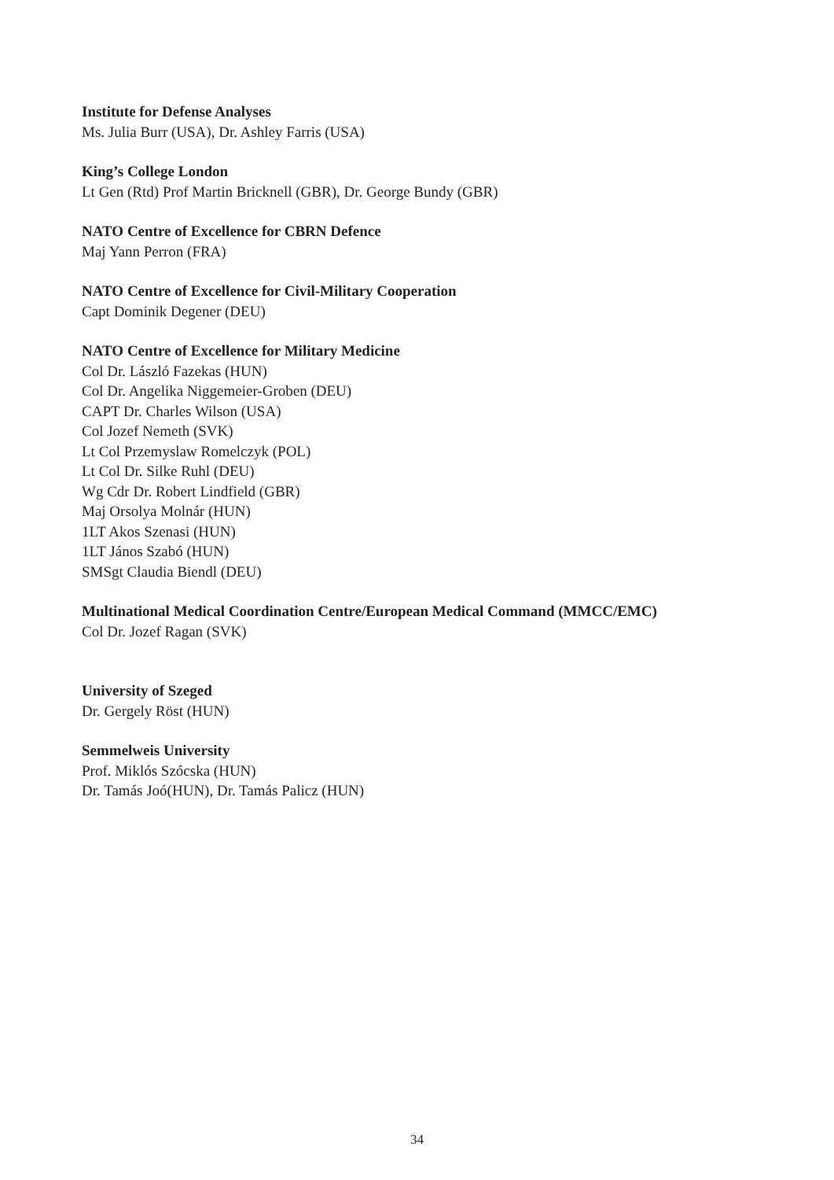Institute for Defense Analyses
Ms. Julia Burr (USA), Dr. Ashley Farris (USA)
King’s College London
Lt Gen (Rtd) Prof Martin Bricknell (GBR), Dr. George Bundy (GBR)
NATO Centre of Excellence for CBRN Defence
Maj Yann Perron (FRA)
NATO Centre of Excellence for Civil-Military Cooperation
Capt Dominik Degener (DEU)
NATO Centre of Excellence for Military Medicine
Col Dr. László Fazekas (HUN)
Col Dr. Angelika Niggemeier-Groben (DEU)
CAPT Dr. Charles Wilson (USA)
Col Jozef Nemeth (SVK)
Lt Col Przemyslaw Romelczyk (POL)
Lt Col Dr. Silke Ruhl (DEU)
Wg Cdr Dr. Robert Lindfield (GBR)
Maj Orsolya Molnár (HUN)
1LT Akos Szenasi (HUN)
1LT János Szabó (HUN)
SMSgt Claudia Biendl (DEU)
Multinational Medical Coordination Centre/European Medical Command (MMCC/EMC)
Col Dr. Jozef Ragan (SVK)
University of Szeged
Dr. Gergely Röst (HUN)
Semmelweis University
Prof. Miklós Szócska (HUN)
Dr. Tamás Joó(HUN), Dr. Tamás Palicz (HUN)
34